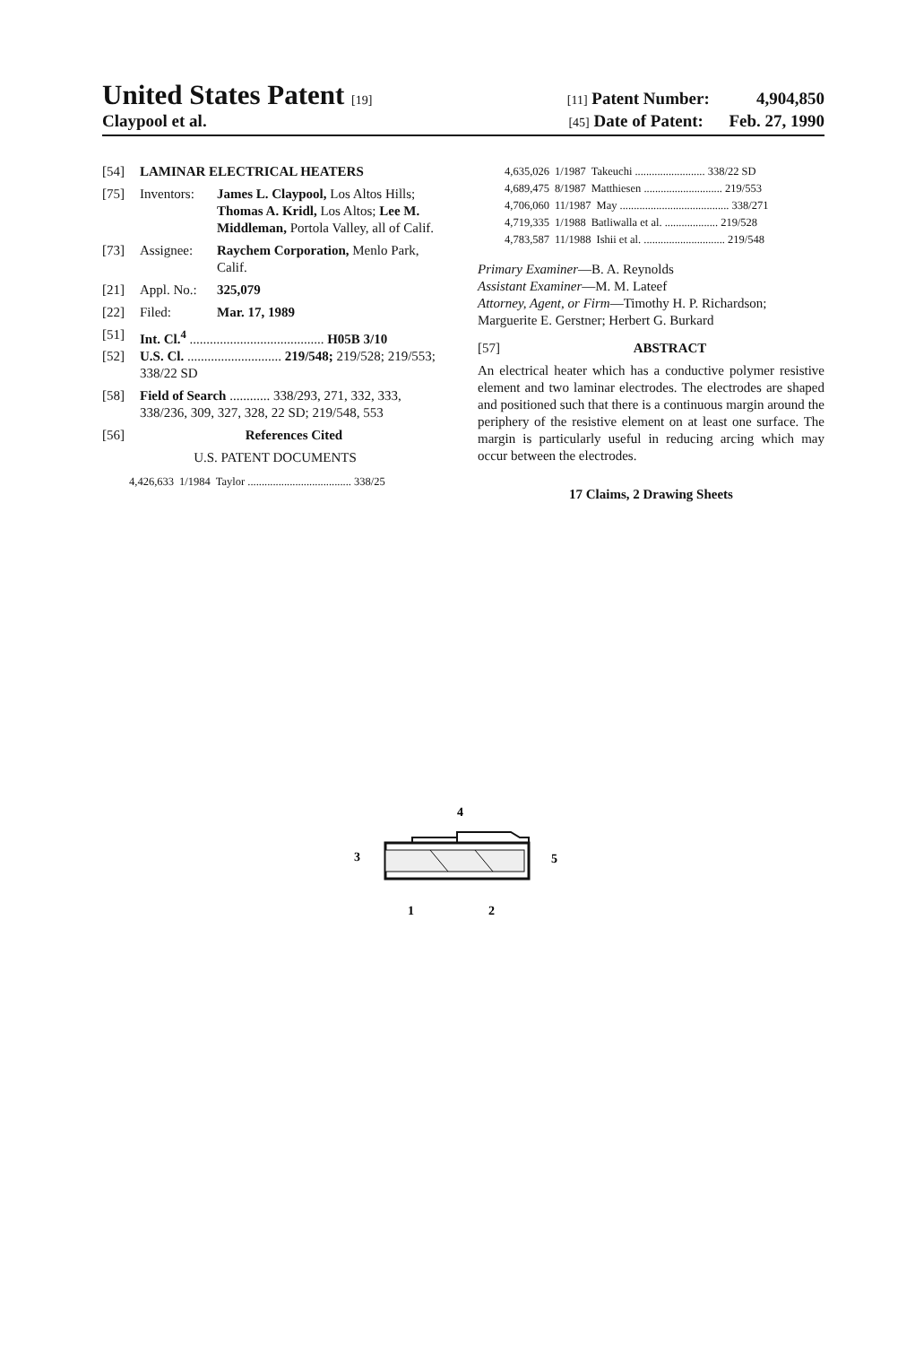United States Patent [19] [11] Patent Number: 4,904,850
Claypool et al. [45] Date of Patent: Feb. 27, 1990
[54] LAMINAR ELECTRICAL HEATERS
[75] Inventors: James L. Claypool, Los Altos Hills; Thomas A. Kridl, Los Altos; Lee M. Middleman, Portola Valley, all of Calif.
[73] Assignee: Raychem Corporation, Menlo Park, Calif.
[21] Appl. No.: 325,079
[22] Filed: Mar. 17, 1989
[51] Int. Cl.<sup>4</sup> ........................................ H05B 3/10
[52] U.S. Cl. ............................ 219/548; 219/528; 219/553; 338/22 SD
[58] Field of Search ............ 338/293, 271, 332, 333, 338/236, 309, 327, 328, 22 SD; 219/548, 553
[56] References Cited
U.S. PATENT DOCUMENTS
4,426,633 1/1984 Taylor ..................................... 338/25
4,635,026 1/1987 Takeuchi ......................... 338/22 SD
4,689,475 8/1987 Matthiesen ............................ 219/553
4,706,060 11/1987 May ....................................... 338/271
4,719,335 1/1988 Batliwalla et al. ................... 219/528
4,783,587 11/1988 Ishii et al. ............................. 219/548
Primary Examiner—B. A. Reynolds
Assistant Examiner—M. M. Lateef
Attorney, Agent, or Firm—Timothy H. P. Richardson; Marguerite E. Gerstner; Herbert G. Burkard
[57] ABSTRACT
An electrical heater which has a conductive polymer resistive element and two laminar electrodes. The electrodes are shaped and positioned such that there is a continuous margin around the periphery of the resistive element on at least one surface. The margin is particularly useful in reducing arcing which may occur between the electrodes.
17 Claims, 2 Drawing Sheets
4
3
5
1
2